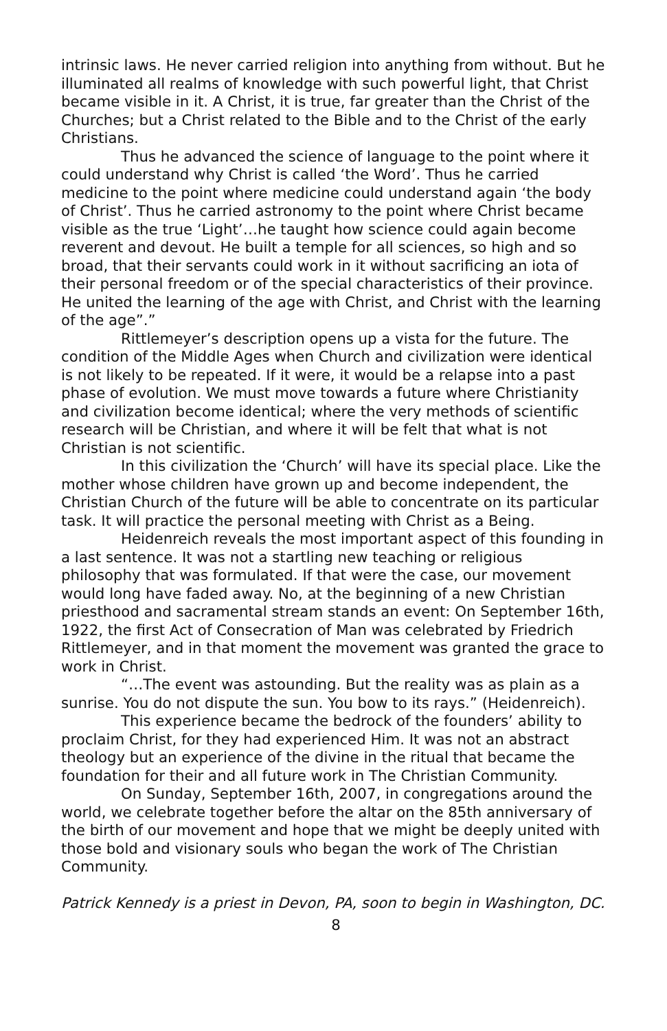intrinsic laws. He never carried religion into anything from without. But he illuminated all realms of knowledge with such powerful light, that Christ became visible in it. A Christ, it is true, far greater than the Christ of the Churches; but a Christ related to the Bible and to the Christ of the early Christians.
Thus he advanced the science of language to the point where it could understand why Christ is called ‘the Word’. Thus he carried medicine to the point where medicine could understand again ‘the body of Christ’. Thus he carried astronomy to the point where Christ became visible as the true ‘Light’…he taught how science could again become reverent and devout. He built a temple for all sciences, so high and so broad, that their servants could work in it without sacrificing an iota of their personal freedom or of the special characteristics of their province. He united the learning of the age with Christ, and Christ with the learning of the age”.”
Rittlemeyer’s description opens up a vista for the future. The condition of the Middle Ages when Church and civilization were identical is not likely to be repeated. If it were, it would be a relapse into a past phase of evolution. We must move towards a future where Christianity and civilization become identical; where the very methods of scientific research will be Christian, and where it will be felt that what is not Christian is not scientific.
In this civilization the ‘Church’ will have its special place. Like the mother whose children have grown up and become independent, the Christian Church of the future will be able to concentrate on its particular task. It will practice the personal meeting with Christ as a Being.
Heidenreich reveals the most important aspect of this founding in a last sentence. It was not a startling new teaching or religious philosophy that was formulated. If that were the case, our movement would long have faded away. No, at the beginning of a new Christian priesthood and sacramental stream stands an event: On September 16th, 1922, the first Act of Consecration of Man was celebrated by Friedrich Rittlemeyer, and in that moment the movement was granted the grace to work in Christ.
“…The event was astounding. But the reality was as plain as a sunrise. You do not dispute the sun. You bow to its rays.” (Heidenreich).
This experience became the bedrock of the founders’ ability to proclaim Christ, for they had experienced Him. It was not an abstract theology but an experience of the divine in the ritual that became the foundation for their and all future work in The Christian Community.
On Sunday, September 16th, 2007, in congregations around the world, we celebrate together before the altar on the 85th anniversary of the birth of our movement and hope that we might be deeply united with those bold and visionary souls who began the work of The Christian Community.
Patrick Kennedy is a priest in Devon, PA, soon to begin in Washington, DC.
8